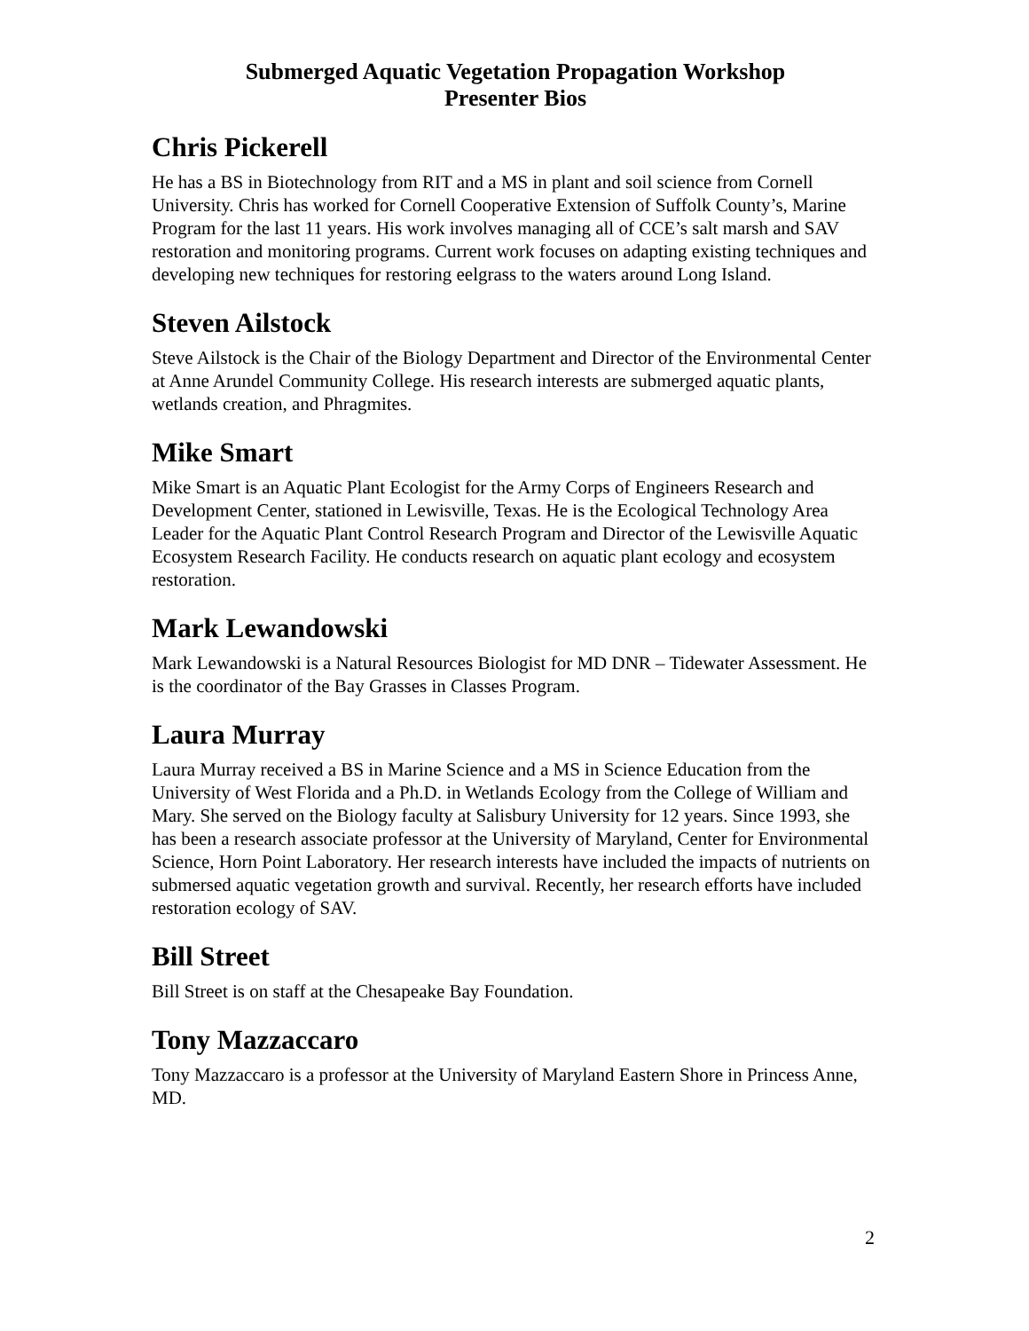Submerged Aquatic Vegetation Propagation Workshop
Presenter Bios
Chris Pickerell
He has a BS in Biotechnology from RIT and a MS in plant and soil science from Cornell University. Chris has worked for Cornell Cooperative Extension of Suffolk County’s, Marine Program for the last 11 years. His work involves managing all of CCE’s salt marsh and SAV restoration and monitoring programs. Current work focuses on adapting existing techniques and developing new techniques for restoring eelgrass to the waters around Long Island.
Steven Ailstock
Steve Ailstock is the Chair of the Biology Department and Director of the Environmental Center at Anne Arundel Community College. His research interests are submerged aquatic plants, wetlands creation, and Phragmites.
Mike Smart
Mike Smart is an Aquatic Plant Ecologist for the Army Corps of Engineers Research and Development Center, stationed in Lewisville, Texas. He is the Ecological Technology Area Leader for the Aquatic Plant Control Research Program and Director of the Lewisville Aquatic Ecosystem Research Facility. He conducts research on aquatic plant ecology and ecosystem restoration.
Mark Lewandowski
Mark Lewandowski is a Natural Resources Biologist for MD DNR – Tidewater Assessment. He is the coordinator of the Bay Grasses in Classes Program.
Laura Murray
Laura Murray received a BS in Marine Science and a MS in Science Education from the University of West Florida and a Ph.D. in Wetlands Ecology from the College of William and Mary. She served on the Biology faculty at Salisbury University for 12 years. Since 1993, she has been a research associate professor at the University of Maryland, Center for Environmental Science, Horn Point Laboratory. Her research interests have included the impacts of nutrients on submersed aquatic vegetation growth and survival. Recently, her research efforts have included restoration ecology of SAV.
Bill Street
Bill Street is on staff at the Chesapeake Bay Foundation.
Tony Mazzaccaro
Tony Mazzaccaro is a professor at the University of Maryland Eastern Shore in Princess Anne, MD.
2